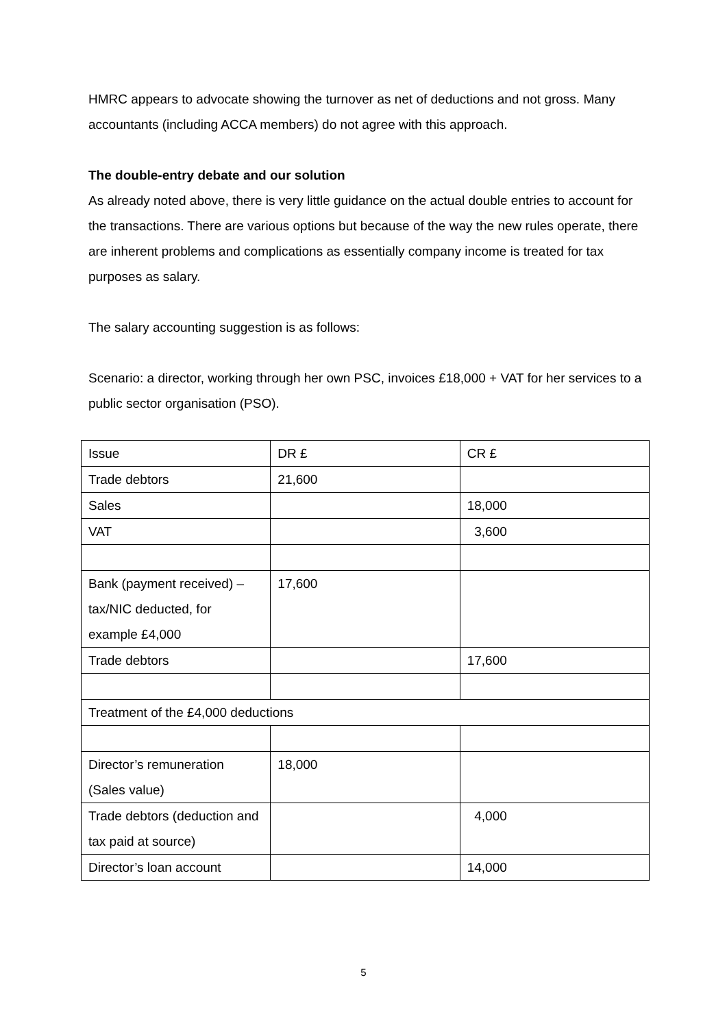HMRC appears to advocate showing the turnover as net of deductions and not gross. Many accountants (including ACCA members) do not agree with this approach.
The double-entry debate and our solution
As already noted above, there is very little guidance on the actual double entries to account for the transactions. There are various options but because of the way the new rules operate, there are inherent problems and complications as essentially company income is treated for tax purposes as salary.
The salary accounting suggestion is as follows:
Scenario: a director, working through her own PSC, invoices £18,000 + VAT for her services to a public sector organisation (PSO).
| Issue | DR £ | CR £ |
| Trade debtors | 21,600 | |
| Sales | | 18,000 |
| VAT | | 3,600 |
| Bank (payment received) – tax/NIC deducted, for example £4,000 | 17,600 | |
| Trade debtors | | 17,600 |
| Treatment of the £4,000 deductions | | |
| Director’s remuneration (Sales value) | 18,000 | |
| Trade debtors (deduction and tax paid at source) | | 4,000 |
| Director’s loan account | | 14,000 |
5